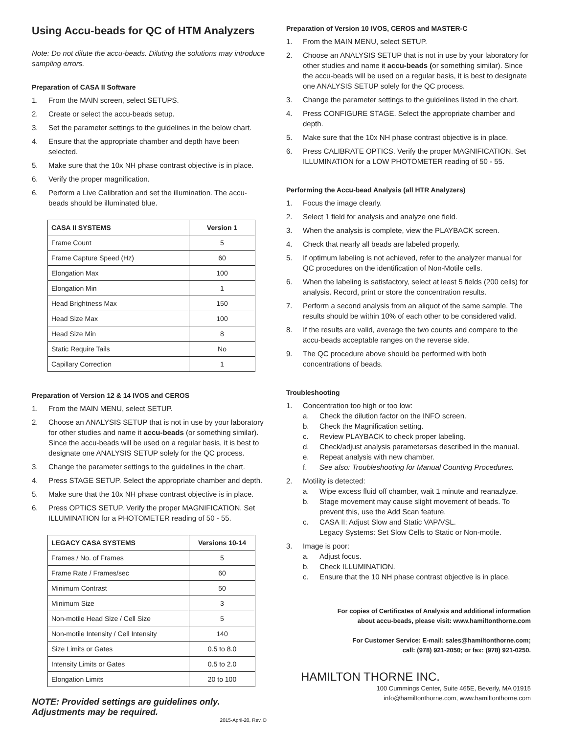Using Accu-beads for QC of HTM Analyzers
Note: Do not dilute the accu-beads. Diluting the solutions may introduce sampling errors.
Preparation of CASA II Software
1. From the MAIN screen, select SETUPS.
2. Create or select the accu-beads setup.
3. Set the parameter settings to the guidelines in the below chart.
4. Ensure that the appropriate chamber and depth have been selected.
5. Make sure that the 10x NH phase contrast objective is in place.
6. Verify the proper magnification.
6. Perform a Live Calibration and set the illumination. The accu-beads should be illuminated blue.
| CASA II SYSTEMS | Version 1 |
| --- | --- |
| Frame Count | 5 |
| Frame Capture Speed (Hz) | 60 |
| Elongation Max | 100 |
| Elongation Min | 1 |
| Head Brightness Max | 150 |
| Head Size Max | 100 |
| Head Size Min | 8 |
| Static Require Tails | No |
| Capillary Correction | 1 |
Preparation of Version 12 & 14 IVOS and CEROS
1. From the MAIN MENU, select SETUP.
2. Choose an ANALYSIS SETUP that is not in use by your laboratory for other studies and name it accu-beads (or something similar). Since the accu-beads will be used on a regular basis, it is best to designate one ANALYSIS SETUP solely for the QC process.
3. Change the parameter settings to the guidelines in the chart.
4. Press STAGE SETUP. Select the appropriate chamber and depth.
5. Make sure that the 10x NH phase contrast objective is in place.
6. Press OPTICS SETUP. Verify the proper MAGNIFICATION. Set ILLUMINATION for a PHOTOMETER reading of 50 - 55.
| LEGACY CASA SYSTEMS | Versions 10-14 |
| --- | --- |
| Frames / No. of Frames | 5 |
| Frame Rate / Frames/sec | 60 |
| Minimum Contrast | 50 |
| Minimum Size | 3 |
| Non-motile Head Size / Cell Size | 5 |
| Non-motile Intensity / Cell Intensity | 140 |
| Size Limits or Gates | 0.5 to 8.0 |
| Intensity Limits or Gates | 0.5 to 2.0 |
| Elongation Limits | 20 to 100 |
NOTE: Provided settings are guidelines only. Adjustments may be required.
2015-April-20, Rev. D
Preparation of Version 10 IVOS, CEROS and MASTER-C
1. From the MAIN MENU, select SETUP.
2. Choose an ANALYSIS SETUP that is not in use by your laboratory for other studies and name it accu-beads (or something similar). Since the accu-beads will be used on a regular basis, it is best to designate one ANALYSIS SETUP solely for the QC process.
3. Change the parameter settings to the guidelines listed in the chart.
4. Press CONFIGURE STAGE. Select the appropriate chamber and depth.
5. Make sure that the 10x NH phase contrast objective is in place.
6. Press CALIBRATE OPTICS. Verify the proper MAGNIFICATION. Set ILLUMINATION for a LOW PHOTOMETER reading of 50 - 55.
Performing the Accu-bead Analysis (all HTR Analyzers)
1. Focus the image clearly.
2. Select 1 field for analysis and analyze one field.
3. When the analysis is complete, view the PLAYBACK screen.
4. Check that nearly all beads are labeled properly.
5. If optimum labeling is not achieved, refer to the analyzer manual for QC procedures on the identification of Non-Motile cells.
6. When the labeling is satisfactory, select at least 5 fields (200 cells) for analysis. Record, print or store the concentration results.
7. Perform a second analysis from an aliquot of the same sample. The results should be within 10% of each other to be considered valid.
8. If the results are valid, average the two counts and compare to the accu-beads acceptable ranges on the reverse side.
9. The QC procedure above should be performed with both concentrations of beads.
Troubleshooting
1. Concentration too high or too low:
a. Check the dilution factor on the INFO screen.
b. Check the Magnification setting.
c. Review PLAYBACK to check proper labeling.
d. Check/adjust analysis parametersas described in the manual.
e. Repeat analysis with new chamber.
f. See also: Troubleshooting for Manual Counting Procedures.
2. Motility is detected:
a. Wipe excess fluid off chamber, wait 1 minute and reanazlyze.
b. Stage movement may cause slight movement of beads. To prevent this, use the Add Scan feature.
c. CASA II: Adjust Slow and Static VAP/VSL.
Legacy Systems: Set Slow Cells to Static or Non-motile.
3. Image is poor:
a. Adjust focus.
b. Check ILLUMINATION.
c. Ensure that the 10 NH phase contrast objective is in place.
For copies of Certificates of Analysis and additional information
about accu-beads, please visit: www.hamiltonthorne.com
For Customer Service: E-mail: sales@hamiltonthorne.com;
call: (978) 921-2050; or fax: (978) 921-0250.
HAMILTON THORNE INC.
100 Cummings Center, Suite 465E, Beverly, MA 01915
info@hamiltonthorne.com, www.hamiltonthorne.com